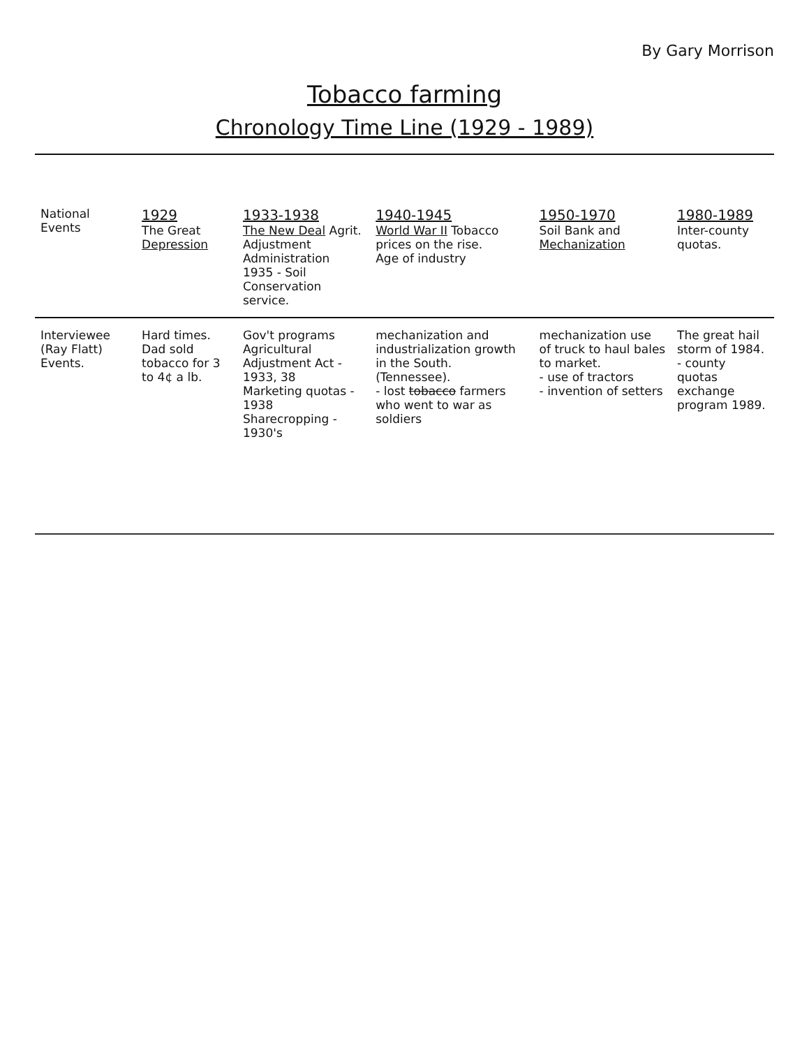By Gary Morrison
Tobacco farming
Chronology Time Line (1929 - 1989)
| National Events | 1929 The Great Depression | 1933-1938 The New Deal Agrit. Adjustment Administration 1935 - Soil Conservation service. | 1940-1945 World War II Tobacco prices on the rise. Age of industry | 1950-1970 Soil Bank and Mechanization | 1980-1989 Inter-county quotas. |
| Interviewee (Ray Flatt) Events. | Hard times. Dad sold tobacco for 3 to 4¢ a lb. | Gov't programs Agricultural Adjustment Act - 1933, 38 Marketing quotas - 1938 Sharecropping - 1930's | mechanization and industrialization growth in the South. (Tennessee). - lost tobacco farmers who went to war as soldiers | mechanization use of truck to haul bales to market. - use of tractors - invention of setters | The great hail storm of 1984. - county quotas exchange program 1989. |